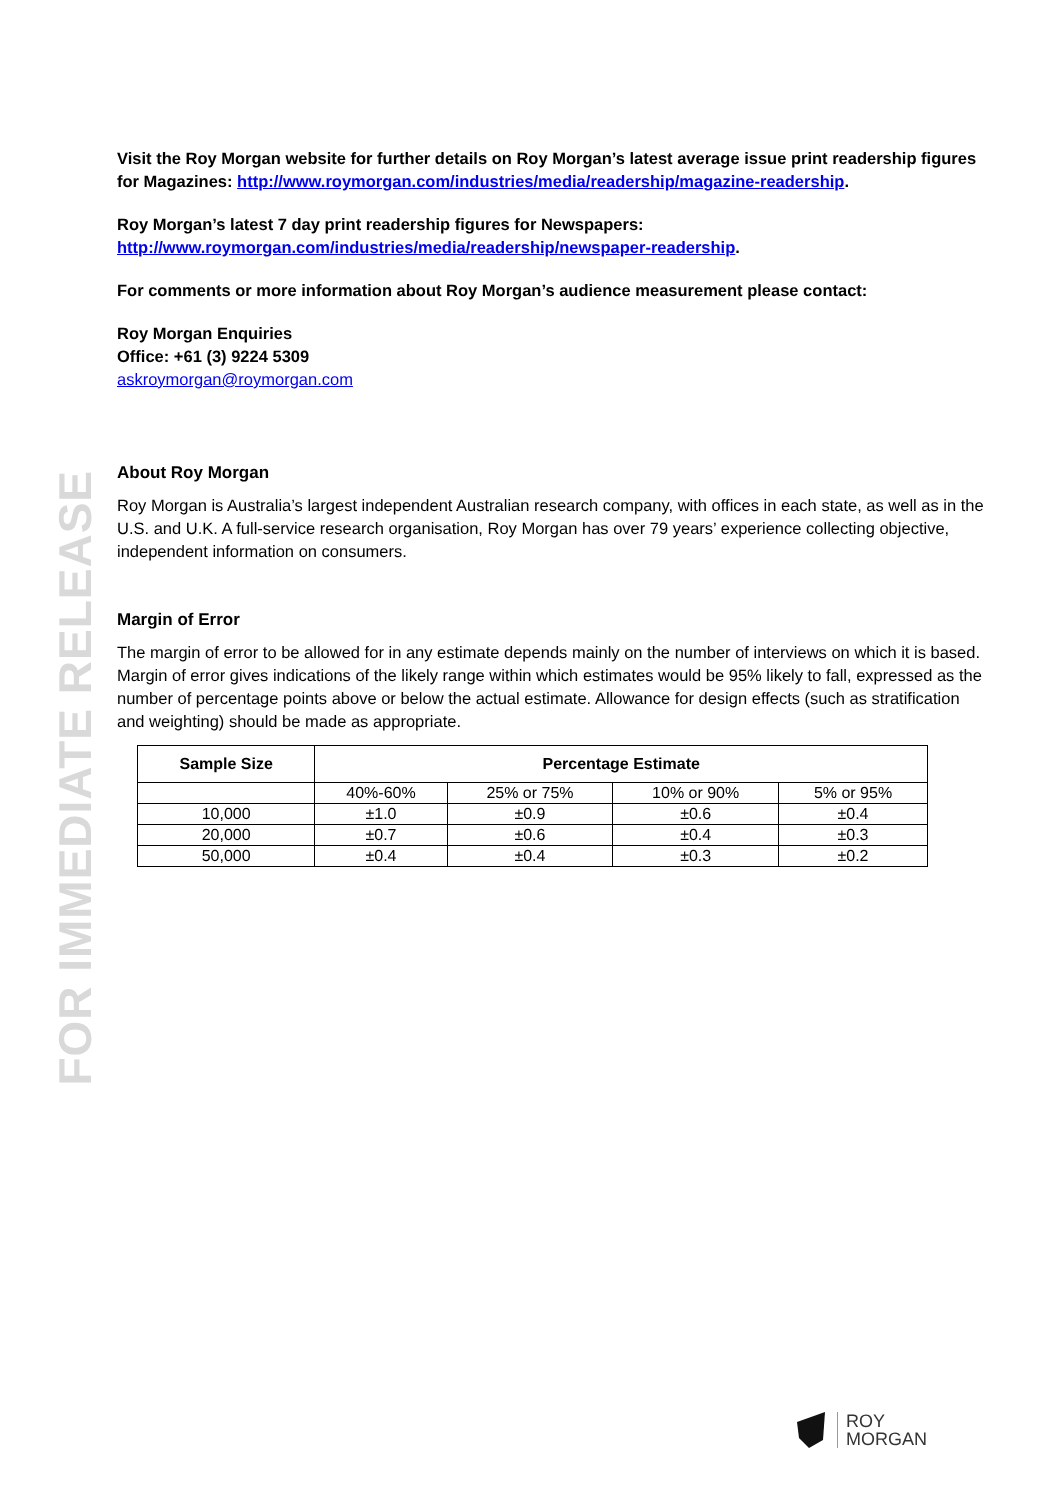FOR IMMEDIATE RELEASE
Visit the Roy Morgan website for further details on Roy Morgan’s latest average issue print readership figures for Magazines: http://www.roymorgan.com/industries/media/readership/magazine-readership.
Roy Morgan’s latest 7 day print readership figures for Newspapers:
http://www.roymorgan.com/industries/media/readership/newspaper-readership.
For comments or more information about Roy Morgan’s audience measurement please contact:
Roy Morgan Enquiries
Office: +61 (3) 9224 5309
askroymorgan@roymorgan.com
About Roy Morgan
Roy Morgan is Australia’s largest independent Australian research company, with offices in each state, as well as in the U.S. and U.K. A full-service research organisation, Roy Morgan has over 79 years’ experience collecting objective, independent information on consumers.
Margin of Error
The margin of error to be allowed for in any estimate depends mainly on the number of interviews on which it is based. Margin of error gives indications of the likely range within which estimates would be 95% likely to fall, expressed as the number of percentage points above or below the actual estimate. Allowance for design effects (such as stratification and weighting) should be made as appropriate.
| Sample Size | Percentage Estimate | | | |
| --- | --- | --- | --- | --- |
| | 40%-60% | 25% or 75% | 10% or 90% | 5% or 95% |
| 10,000 | ±1.0 | ±0.9 | ±0.6 | ±0.4 |
| 20,000 | ±0.7 | ±0.6 | ±0.4 | ±0.3 |
| 50,000 | ±0.4 | ±0.4 | ±0.3 | ±0.2 |
ROY
MORGAN